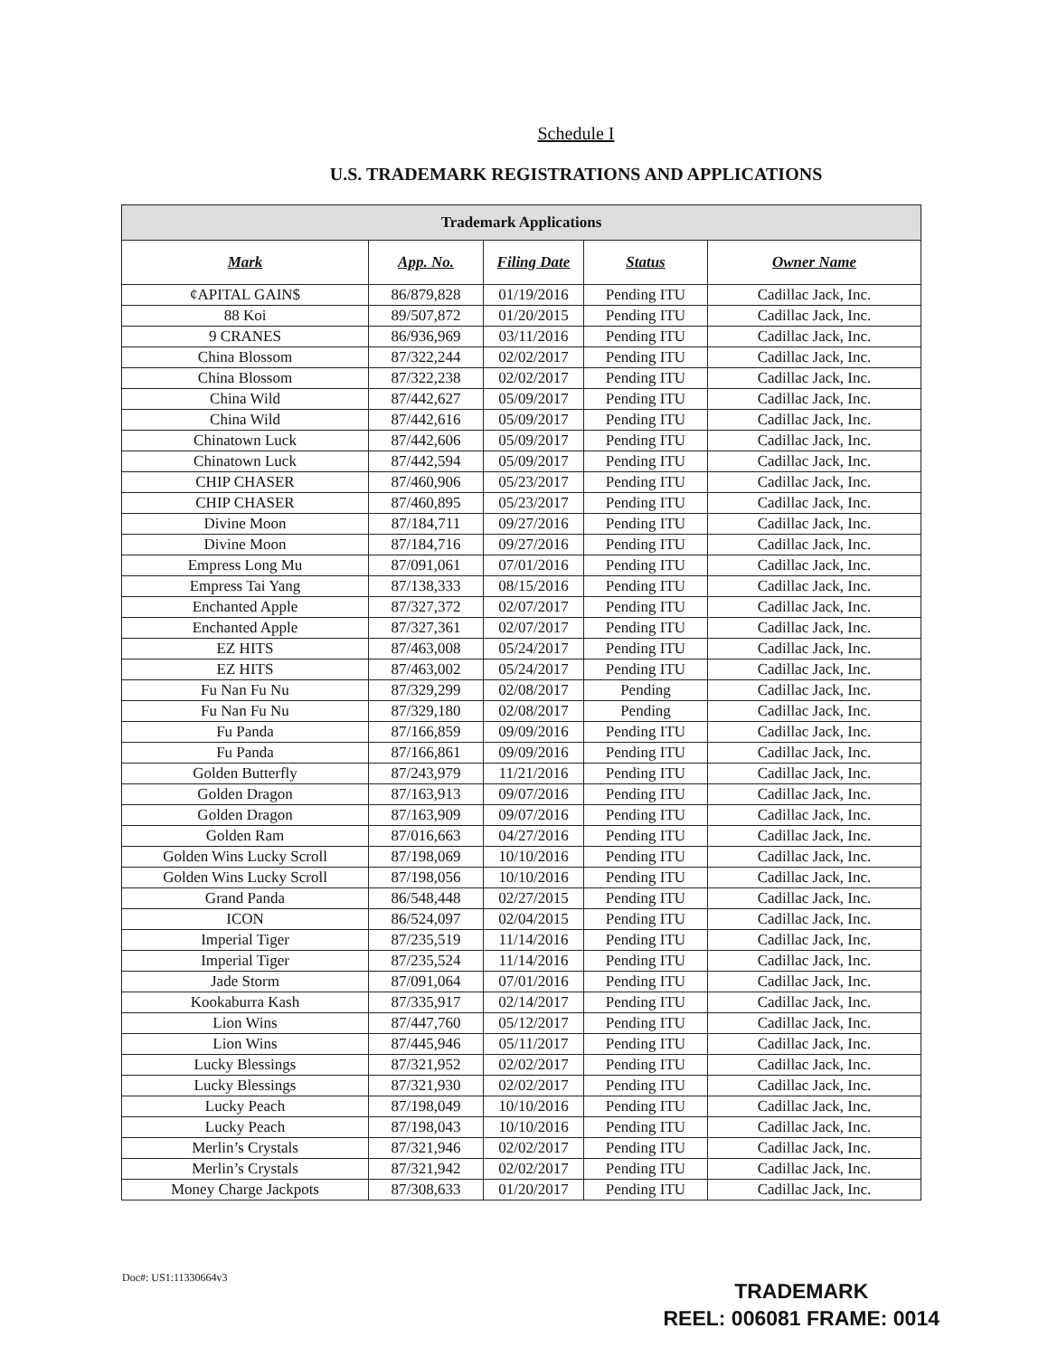Schedule I
U.S. TRADEMARK REGISTRATIONS AND APPLICATIONS
| Trademark Applications | | | | |
| --- | --- | --- | --- | --- |
| Mark | App. No. | Filing Date | Status | Owner Name |
| ¢APITAL GAIN$ | 86/879,828 | 01/19/2016 | Pending ITU | Cadillac Jack, Inc. |
| 88 Koi | 89/507,872 | 01/20/2015 | Pending ITU | Cadillac Jack, Inc. |
| 9 CRANES | 86/936,969 | 03/11/2016 | Pending ITU | Cadillac Jack, Inc. |
| China Blossom | 87/322,244 | 02/02/2017 | Pending ITU | Cadillac Jack, Inc. |
| China Blossom | 87/322,238 | 02/02/2017 | Pending ITU | Cadillac Jack, Inc. |
| China Wild | 87/442,627 | 05/09/2017 | Pending ITU | Cadillac Jack, Inc. |
| China Wild | 87/442,616 | 05/09/2017 | Pending ITU | Cadillac Jack, Inc. |
| Chinatown Luck | 87/442,606 | 05/09/2017 | Pending ITU | Cadillac Jack, Inc. |
| Chinatown Luck | 87/442,594 | 05/09/2017 | Pending ITU | Cadillac Jack, Inc. |
| CHIP CHASER | 87/460,906 | 05/23/2017 | Pending ITU | Cadillac Jack, Inc. |
| CHIP CHASER | 87/460,895 | 05/23/2017 | Pending ITU | Cadillac Jack, Inc. |
| Divine Moon | 87/184,711 | 09/27/2016 | Pending ITU | Cadillac Jack, Inc. |
| Divine Moon | 87/184,716 | 09/27/2016 | Pending ITU | Cadillac Jack, Inc. |
| Empress Long Mu | 87/091,061 | 07/01/2016 | Pending ITU | Cadillac Jack, Inc. |
| Empress Tai Yang | 87/138,333 | 08/15/2016 | Pending ITU | Cadillac Jack, Inc. |
| Enchanted Apple | 87/327,372 | 02/07/2017 | Pending ITU | Cadillac Jack, Inc. |
| Enchanted Apple | 87/327,361 | 02/07/2017 | Pending ITU | Cadillac Jack, Inc. |
| EZ HITS | 87/463,008 | 05/24/2017 | Pending ITU | Cadillac Jack, Inc. |
| EZ HITS | 87/463,002 | 05/24/2017 | Pending ITU | Cadillac Jack, Inc. |
| Fu Nan Fu Nu | 87/329,299 | 02/08/2017 | Pending | Cadillac Jack, Inc. |
| Fu Nan Fu Nu | 87/329,180 | 02/08/2017 | Pending | Cadillac Jack, Inc. |
| Fu Panda | 87/166,859 | 09/09/2016 | Pending ITU | Cadillac Jack, Inc. |
| Fu Panda | 87/166,861 | 09/09/2016 | Pending ITU | Cadillac Jack, Inc. |
| Golden Butterfly | 87/243,979 | 11/21/2016 | Pending ITU | Cadillac Jack, Inc. |
| Golden Dragon | 87/163,913 | 09/07/2016 | Pending ITU | Cadillac Jack, Inc. |
| Golden Dragon | 87/163,909 | 09/07/2016 | Pending ITU | Cadillac Jack, Inc. |
| Golden Ram | 87/016,663 | 04/27/2016 | Pending ITU | Cadillac Jack, Inc. |
| Golden Wins Lucky Scroll | 87/198,069 | 10/10/2016 | Pending ITU | Cadillac Jack, Inc. |
| Golden Wins Lucky Scroll | 87/198,056 | 10/10/2016 | Pending ITU | Cadillac Jack, Inc. |
| Grand Panda | 86/548,448 | 02/27/2015 | Pending ITU | Cadillac Jack, Inc. |
| ICON | 86/524,097 | 02/04/2015 | Pending ITU | Cadillac Jack, Inc. |
| Imperial Tiger | 87/235,519 | 11/14/2016 | Pending ITU | Cadillac Jack, Inc. |
| Imperial Tiger | 87/235,524 | 11/14/2016 | Pending ITU | Cadillac Jack, Inc. |
| Jade Storm | 87/091,064 | 07/01/2016 | Pending ITU | Cadillac Jack, Inc. |
| Kookaburra Kash | 87/335,917 | 02/14/2017 | Pending ITU | Cadillac Jack, Inc. |
| Lion Wins | 87/447,760 | 05/12/2017 | Pending ITU | Cadillac Jack, Inc. |
| Lion Wins | 87/445,946 | 05/11/2017 | Pending ITU | Cadillac Jack, Inc. |
| Lucky Blessings | 87/321,952 | 02/02/2017 | Pending ITU | Cadillac Jack, Inc. |
| Lucky Blessings | 87/321,930 | 02/02/2017 | Pending ITU | Cadillac Jack, Inc. |
| Lucky Peach | 87/198,049 | 10/10/2016 | Pending ITU | Cadillac Jack, Inc. |
| Lucky Peach | 87/198,043 | 10/10/2016 | Pending ITU | Cadillac Jack, Inc. |
| Merlin’s Crystals | 87/321,946 | 02/02/2017 | Pending ITU | Cadillac Jack, Inc. |
| Merlin’s Crystals | 87/321,942 | 02/02/2017 | Pending ITU | Cadillac Jack, Inc. |
| Money Charge Jackpots | 87/308,633 | 01/20/2017 | Pending ITU | Cadillac Jack, Inc. |
Doc#: US1:11330664v3
TRADEMARK
REEL: 006081 FRAME: 0014